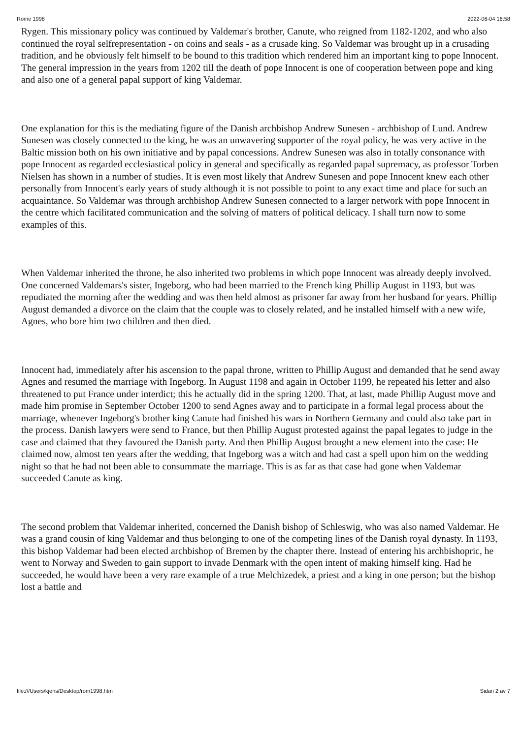Rome 1998 2022-06-04 16:58
Rygen. This missionary policy was continued by Valdemar's brother, Canute, who reigned from 1182-1202, and who also continued the royal selfrepresentation - on coins and seals - as a crusade king. So Valdemar was brought up in a crusading tradition, and he obviously felt himself to be bound to this tradition which rendered him an important king to pope Innocent. The general impression in the years from 1202 till the death of pope Innocent is one of cooperation between pope and king and also one of a general papal support of king Valdemar.
One explanation for this is the mediating figure of the Danish archbishop Andrew Sunesen - archbishop of Lund. Andrew Sunesen was closely connected to the king, he was an unwavering supporter of the royal policy, he was very active in the Baltic mission both on his own initiative and by papal concessions. Andrew Sunesen was also in totally consonance with pope Innocent as regarded ecclesiastical policy in general and specifically as regarded papal supremacy, as professor Torben Nielsen has shown in a number of studies. It is even most likely that Andrew Sunesen and pope Innocent knew each other personally from Innocent's early years of study although it is not possible to point to any exact time and place for such an acquaintance. So Valdemar was through archbishop Andrew Sunesen connected to a larger network with pope Innocent in the centre which facilitated communication and the solving of matters of political delicacy. I shall turn now to some examples of this.
When Valdemar inherited the throne, he also inherited two problems in which pope Innocent was already deeply involved. One concerned Valdemars's sister, Ingeborg, who had been married to the French king Phillip August in 1193, but was repudiated the morning after the wedding and was then held almost as prisoner far away from her husband for years. Phillip August demanded a divorce on the claim that the couple was to closely related, and he installed himself with a new wife, Agnes, who bore him two children and then died.
Innocent had, immediately after his ascension to the papal throne, written to Phillip August and demanded that he send away Agnes and resumed the marriage with Ingeborg. In August 1198 and again in October 1199, he repeated his letter and also threatened to put France under interdict; this he actually did in the spring 1200. That, at last, made Phillip August move and made him promise in September October 1200 to send Agnes away and to participate in a formal legal process about the marriage, whenever Ingeborg's brother king Canute had finished his wars in Northern Germany and could also take part in the process. Danish lawyers were send to France, but then Phillip August protested against the papal legates to judge in the case and claimed that they favoured the Danish party. And then Phillip August brought a new element into the case: He claimed now, almost ten years after the wedding, that Ingeborg was a witch and had cast a spell upon him on the wedding night so that he had not been able to consummate the marriage. This is as far as that case had gone when Valdemar succeeded Canute as king.
The second problem that Valdemar inherited, concerned the Danish bishop of Schleswig, who was also named Valdemar. He was a grand cousin of king Valdemar and thus belonging to one of the competing lines of the Danish royal dynasty. In 1193, this bishop Valdemar had been elected archbishop of Bremen by the chapter there. Instead of entering his archbishopric, he went to Norway and Sweden to gain support to invade Denmark with the open intent of making himself king. Had he succeeded, he would have been a very rare example of a true Melchizedek, a priest and a king in one person; but the bishop lost a battle and
file:///Users/kjens/Desktop/rom1998.htm Sidan 2 av 7